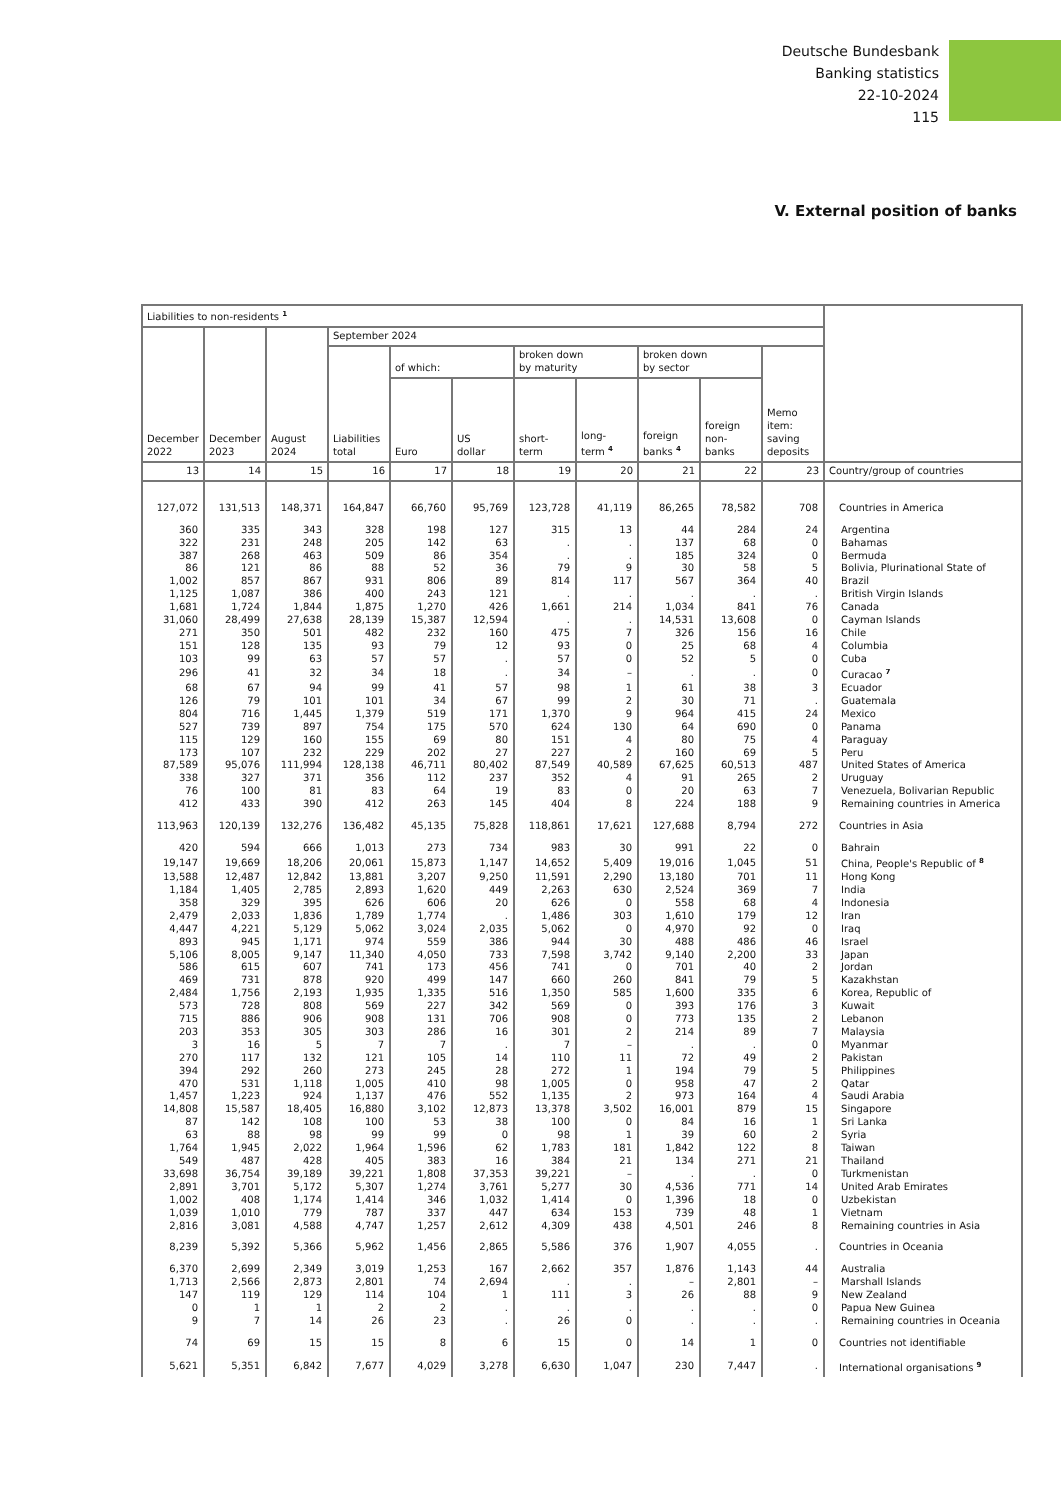Deutsche Bundesbank
Banking statistics
22-10-2024
115
V. External position of banks
| Liabilities to non-residents <sup>1</sup> | | | | | | | | | | | |
| --- | --- | --- | --- | --- | --- | --- | --- | --- | --- | --- | --- |
| December 2022 | December 2023 | August 2024 | September 2024 | | | | | | | | |
| | | | Liabilities total | of which: | | broken down by maturity | | broken down by sector | | Memo item: saving deposits | |
| | | | | Euro | US dollar | short- term | long- term <sup>4</sup> | foreign banks <sup>4</sup> | foreign non- banks | | |
| 13 | 14 | 15 | 16 | 17 | 18 | 19 | 20 | 21 | 22 | 23 | Country/group of countries |
| 127,072 | 131,513 | 148,371 | 164,847 | 66,760 | 95,769 | 123,728 | 41,119 | 86,265 | 78,582 | 708 | Countries in America |
| 360 | 335 | 343 | 328 | 198 | 127 | 315 | 13 | 44 | 284 | 24 | Argentina |
| 322 | 231 | 248 | 205 | 142 | 63 | . | . | 137 | 68 | 0 | Bahamas |
| 387 | 268 | 463 | 509 | 86 | 354 | . | . | 185 | 324 | 0 | Bermuda |
| 86 | 121 | 86 | 88 | 52 | 36 | 79 | 9 | 30 | 58 | 5 | Bolivia, Plurinational State of |
| 1,002 | 857 | 867 | 931 | 806 | 89 | 814 | 117 | 567 | 364 | 40 | Brazil |
| 1,125 | 1,087 | 386 | 400 | 243 | 121 | . | . | . | . | . | British Virgin Islands |
| 1,681 | 1,724 | 1,844 | 1,875 | 1,270 | 426 | 1,661 | 214 | 1,034 | 841 | 76 | Canada |
| 31,060 | 28,499 | 27,638 | 28,139 | 15,387 | 12,594 | . | . | 14,531 | 13,608 | 0 | Cayman Islands |
| 271 | 350 | 501 | 482 | 232 | 160 | 475 | 7 | 326 | 156 | 16 | Chile |
| 151 | 128 | 135 | 93 | 79 | 12 | 93 | 0 | 25 | 68 | 4 | Columbia |
| 103 | 99 | 63 | 57 | 57 | . | 57 | 0 | 52 | 5 | 0 | Cuba |
| 296 | 41 | 32 | 34 | 18 | . | 34 | – | . | . | 0 | Curacao <sup>7</sup> |
| 68 | 67 | 94 | 99 | 41 | 57 | 98 | 1 | 61 | 38 | 3 | Ecuador |
| 126 | 79 | 101 | 101 | 34 | 67 | 99 | 2 | 30 | 71 | . | Guatemala |
| 804 | 716 | 1,445 | 1,379 | 519 | 171 | 1,370 | 9 | 964 | 415 | 24 | Mexico |
| 527 | 739 | 897 | 754 | 175 | 570 | 624 | 130 | 64 | 690 | 0 | Panama |
| 115 | 129 | 160 | 155 | 69 | 80 | 151 | 4 | 80 | 75 | 4 | Paraguay |
| 173 | 107 | 232 | 229 | 202 | 27 | 227 | 2 | 160 | 69 | 5 | Peru |
| 87,589 | 95,076 | 111,994 | 128,138 | 46,711 | 80,402 | 87,549 | 40,589 | 67,625 | 60,513 | 487 | United States of America |
| 338 | 327 | 371 | 356 | 112 | 237 | 352 | 4 | 91 | 265 | 2 | Uruguay |
| 76 | 100 | 81 | 83 | 64 | 19 | 83 | 0 | 20 | 63 | 7 | Venezuela, Bolivarian Republic |
| 412 | 433 | 390 | 412 | 263 | 145 | 404 | 8 | 224 | 188 | 9 | Remaining countries in America |
| 113,963 | 120,139 | 132,276 | 136,482 | 45,135 | 75,828 | 118,861 | 17,621 | 127,688 | 8,794 | 272 | Countries in Asia |
| 420 | 594 | 666 | 1,013 | 273 | 734 | 983 | 30 | 991 | 22 | 0 | Bahrain |
| 19,147 | 19,669 | 18,206 | 20,061 | 15,873 | 1,147 | 14,652 | 5,409 | 19,016 | 1,045 | 51 | China, People's Republic of <sup>8</sup> |
| 13,588 | 12,487 | 12,842 | 13,881 | 3,207 | 9,250 | 11,591 | 2,290 | 13,180 | 701 | 11 | Hong Kong |
| 1,184 | 1,405 | 2,785 | 2,893 | 1,620 | 449 | 2,263 | 630 | 2,524 | 369 | 7 | India |
| 358 | 329 | 395 | 626 | 606 | 20 | 626 | 0 | 558 | 68 | 4 | Indonesia |
| 2,479 | 2,033 | 1,836 | 1,789 | 1,774 | . | 1,486 | 303 | 1,610 | 179 | 12 | Iran |
| 4,447 | 4,221 | 5,129 | 5,062 | 3,024 | 2,035 | 5,062 | 0 | 4,970 | 92 | 0 | Iraq |
| 893 | 945 | 1,171 | 974 | 559 | 386 | 944 | 30 | 488 | 486 | 46 | Israel |
| 5,106 | 8,005 | 9,147 | 11,340 | 4,050 | 733 | 7,598 | 3,742 | 9,140 | 2,200 | 33 | Japan |
| 586 | 615 | 607 | 741 | 173 | 456 | 741 | 0 | 701 | 40 | 2 | Jordan |
| 469 | 731 | 878 | 920 | 499 | 147 | 660 | 260 | 841 | 79 | 5 | Kazakhstan |
| 2,484 | 1,756 | 2,193 | 1,935 | 1,335 | 516 | 1,350 | 585 | 1,600 | 335 | 6 | Korea, Republic of |
| 573 | 728 | 808 | 569 | 227 | 342 | 569 | 0 | 393 | 176 | 3 | Kuwait |
| 715 | 886 | 906 | 908 | 131 | 706 | 908 | 0 | 773 | 135 | 2 | Lebanon |
| 203 | 353 | 305 | 303 | 286 | 16 | 301 | 2 | 214 | 89 | 7 | Malaysia |
| 3 | 16 | 5 | 7 | 7 | . | 7 | – | . | . | 0 | Myanmar |
| 270 | 117 | 132 | 121 | 105 | 14 | 110 | 11 | 72 | 49 | 2 | Pakistan |
| 394 | 292 | 260 | 273 | 245 | 28 | 272 | 1 | 194 | 79 | 5 | Philippines |
| 470 | 531 | 1,118 | 1,005 | 410 | 98 | 1,005 | 0 | 958 | 47 | 2 | Qatar |
| 1,457 | 1,223 | 924 | 1,137 | 476 | 552 | 1,135 | 2 | 973 | 164 | 4 | Saudi Arabia |
| 14,808 | 15,587 | 18,405 | 16,880 | 3,102 | 12,873 | 13,378 | 3,502 | 16,001 | 879 | 15 | Singapore |
| 87 | 142 | 108 | 100 | 53 | 38 | 100 | 0 | 84 | 16 | 1 | Sri Lanka |
| 63 | 88 | 98 | 99 | 99 | 0 | 98 | 1 | 39 | 60 | 2 | Syria |
| 1,764 | 1,945 | 2,022 | 1,964 | 1,596 | 62 | 1,783 | 181 | 1,842 | 122 | 8 | Taiwan |
| 549 | 487 | 428 | 405 | 383 | 16 | 384 | 21 | 134 | 271 | 21 | Thailand |
| 33,698 | 36,754 | 39,189 | 39,221 | 1,808 | 37,353 | 39,221 | – | . | . | 0 | Turkmenistan |
| 2,891 | 3,701 | 5,172 | 5,307 | 1,274 | 3,761 | 5,277 | 30 | 4,536 | 771 | 14 | United Arab Emirates |
| 1,002 | 408 | 1,174 | 1,414 | 346 | 1,032 | 1,414 | 0 | 1,396 | 18 | 0 | Uzbekistan |
| 1,039 | 1,010 | 779 | 787 | 337 | 447 | 634 | 153 | 739 | 48 | 1 | Vietnam |
| 2,816 | 3,081 | 4,588 | 4,747 | 1,257 | 2,612 | 4,309 | 438 | 4,501 | 246 | 8 | Remaining countries in Asia |
| 8,239 | 5,392 | 5,366 | 5,962 | 1,456 | 2,865 | 5,586 | 376 | 1,907 | 4,055 | . | Countries in Oceania |
| 6,370 | 2,699 | 2,349 | 3,019 | 1,253 | 167 | 2,662 | 357 | 1,876 | 1,143 | 44 | Australia |
| 1,713 | 2,566 | 2,873 | 2,801 | 74 | 2,694 | . | . | – | 2,801 | – | Marshall Islands |
| 147 | 119 | 129 | 114 | 104 | 1 | 111 | 3 | 26 | 88 | 9 | New Zealand |
| 0 | 1 | 1 | 2 | 2 | . | . | . | . | . | 0 | Papua New Guinea |
| 9 | 7 | 14 | 26 | 23 | . | 26 | 0 | . | . | . | Remaining countries in Oceania |
| 74 | 69 | 15 | 15 | 8 | 6 | 15 | 0 | 14 | 1 | 0 | Countries not identifiable |
| 5,621 | 5,351 | 6,842 | 7,677 | 4,029 | 3,278 | 6,630 | 1,047 | 230 | 7,447 | . | International organisations <sup>9</sup> |